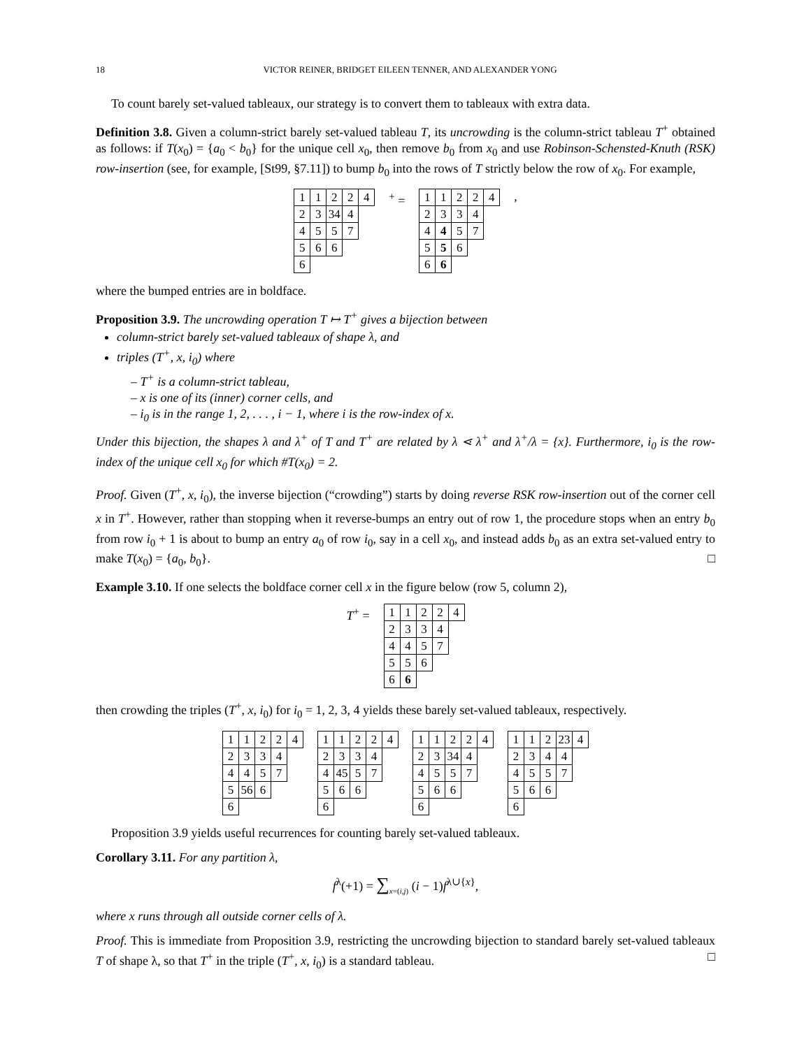18 VICTOR REINER, BRIDGET EILEEN TENNER, AND ALEXANDER YONG
To count barely set-valued tableaux, our strategy is to convert them to tableaux with extra data.
Definition 3.8. Given a column-strict barely set-valued tableau T, its uncrowding is the column-strict tableau T<sup>+</sup> obtained as follows: if T(x<sub>0</sub>) = {a<sub>0</sub> < b<sub>0</sub>} for the unique cell x<sub>0</sub>, then remove b<sub>0</sub> from x<sub>0</sub> and use Robinson-Schensted-Knuth (RSK) row-insertion (see, for example, [St99, §7.11]) to bump b<sub>0</sub> into the rows of T strictly below the row of x<sub>0</sub>. For example,
| 1 | 1 | 2 | 2 | 4 |
| 2 | 3 | 34 | 4 | |
| 4 | 5 | 5 | 7 | |
| 5 | 6 | 6 | | |
| 6 | | | | |
<sup>+</sup> =
| 1 | 1 | 2 | 2 | 4 |
| 2 | 3 | 3 | 4 | |
| 4 | 4 | 5 | 7 | |
| 5 | 5 | 6 | | |
| 6 | 6 | | | |
,
where the bumped entries are in boldface.
Proposition 3.9. The uncrowding operation T ↦ T<sup>+</sup> gives a bijection between
column-strict barely set-valued tableaux of shape λ, and
triples (T<sup>+</sup>, x, i<sub>0</sub>) where
– T<sup>+</sup> is a column-strict tableau,
– x is one of its (inner) corner cells, and
– i<sub>0</sub> is in the range 1, 2, . . . , i − 1, where i is the row-index of x.
Under this bijection, the shapes λ and λ<sup>+</sup> of T and T<sup>+</sup> are related by λ ⋖ λ<sup>+</sup> and λ<sup>+</sup>/λ = {x}. Furthermore, i<sub>0</sub> is the row-index of the unique cell x<sub>0</sub> for which #T(x<sub>0</sub>) = 2.
Proof. Given (T<sup>+</sup>, x, i<sub>0</sub>), the inverse bijection (“crowding”) starts by doing reverse RSK row-insertion out of the corner cell x in T<sup>+</sup>. However, rather than stopping when it reverse-bumps an entry out of row 1, the procedure stops when an entry b<sub>0</sub> from row i<sub>0</sub> + 1 is about to bump an entry a<sub>0</sub> of row i<sub>0</sub>, say in a cell x<sub>0</sub>, and instead adds b<sub>0</sub> as an extra set-valued entry to make T(x<sub>0</sub>) = {a<sub>0</sub>, b<sub>0</sub>}. □
Example 3.10. If one selects the boldface corner cell x in the figure below (row 5, column 2),
T<sup>+</sup> =
| 1 | 1 | 2 | 2 | 4 |
| 2 | 3 | 3 | 4 | |
| 4 | 4 | 5 | 7 | |
| 5 | 5 | 6 | | |
| 6 | 6 | | | |
then crowding the triples (T<sup>+</sup>, x, i<sub>0</sub>) for i<sub>0</sub> = 1, 2, 3, 4 yields these barely set-valued tableaux, respectively.
| 1 | 1 | 2 | 2 | 4 |
| 2 | 3 | 3 | 4 | |
| 4 | 4 | 5 | 7 | |
| 5 | 56 | 6 | | |
| 6 | | | | |
| 1 | 1 | 2 | 2 | 4 |
| 2 | 3 | 3 | 4 | |
| 4 | 45 | 5 | 7 | |
| 5 | 6 | 6 | | |
| 6 | | | | |
| 1 | 1 | 2 | 2 | 4 |
| 2 | 3 | 34 | 4 | |
| 4 | 5 | 5 | 7 | |
| 5 | 6 | 6 | | |
| 6 | | | | |
| 1 | 1 | 2 | 23 | 4 |
| 2 | 3 | 4 | 4 | |
| 4 | 5 | 5 | 7 | |
| 5 | 6 | 6 | | |
| 6 | | | | |
Proposition 3.9 yields useful recurrences for counting barely set-valued tableaux.
Corollary 3.11. For any partition λ,
f<sup>λ</sup>(+1) = ∑<sub>x=(i,j)</sub> (i − 1)f<sup>λ∪{x}</sup>,
where x runs through all outside corner cells of λ.
Proof. This is immediate from Proposition 3.9, restricting the uncrowding bijection to standard barely set-valued tableaux T of shape λ, so that T<sup>+</sup> in the triple (T<sup>+</sup>, x, i<sub>0</sub>) is a standard tableau. □